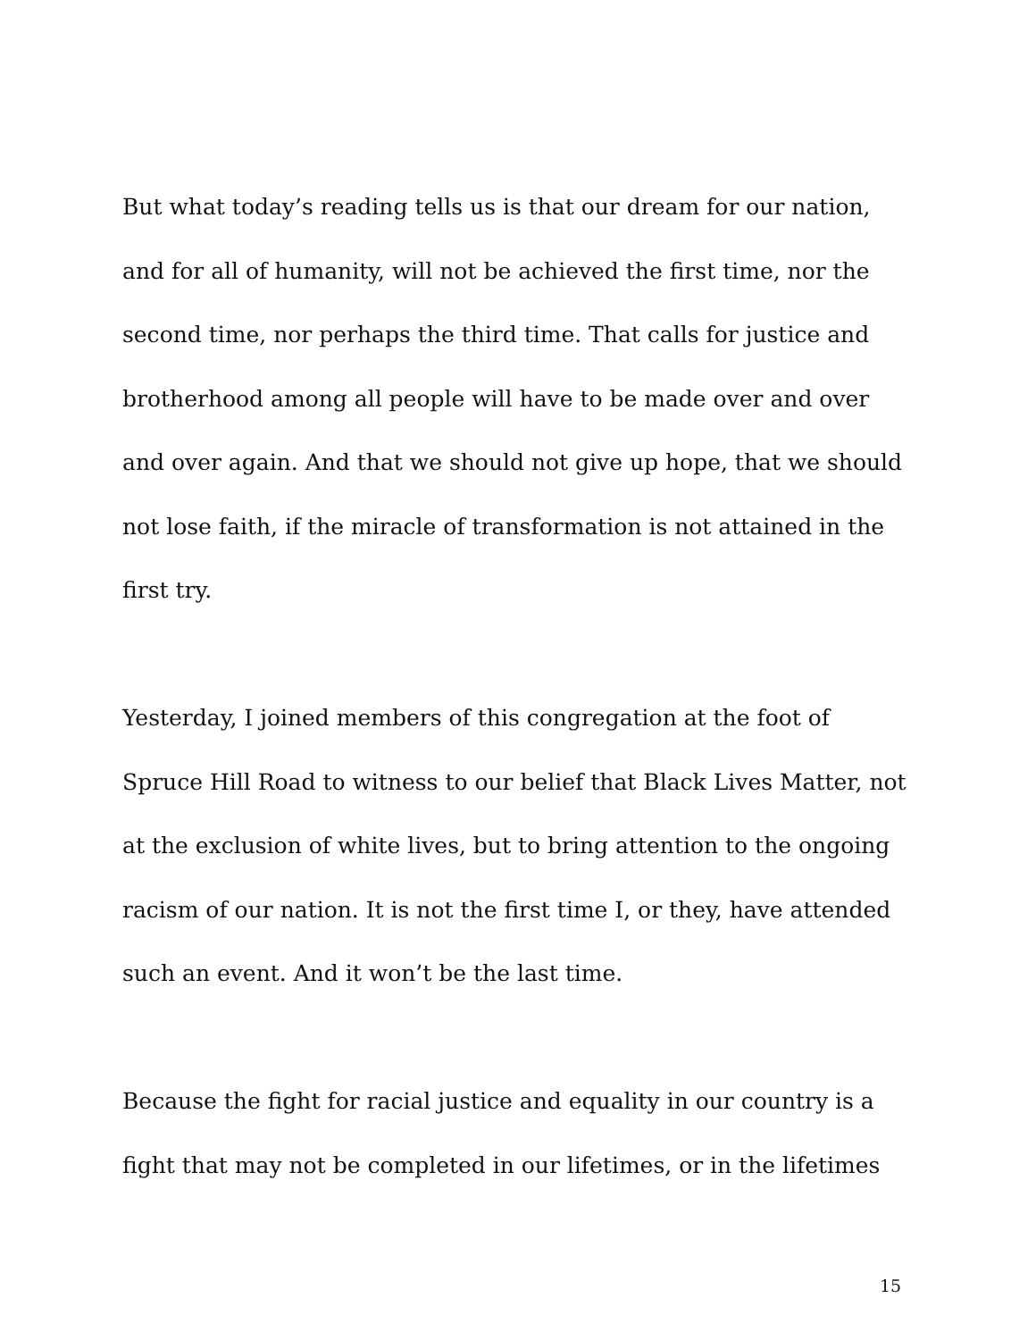But what today’s reading tells us is that our dream for our nation,
and for all of humanity, will not be achieved the first time, nor the
second time, nor perhaps the third time. That calls for justice and
brotherhood among all people will have to be made over and over
and over again. And that we should not give up hope, that we should
not lose faith, if the miracle of transformation is not attained in the
first try.
Yesterday, I joined members of this congregation at the foot of
Spruce Hill Road to witness to our belief that Black Lives Matter, not
at the exclusion of white lives, but to bring attention to the ongoing
racism of our nation. It is not the first time I, or they, have attended
such an event. And it won’t be the last time.
Because the fight for racial justice and equality in our country is a
fight that may not be completed in our lifetimes, or in the lifetimes
15